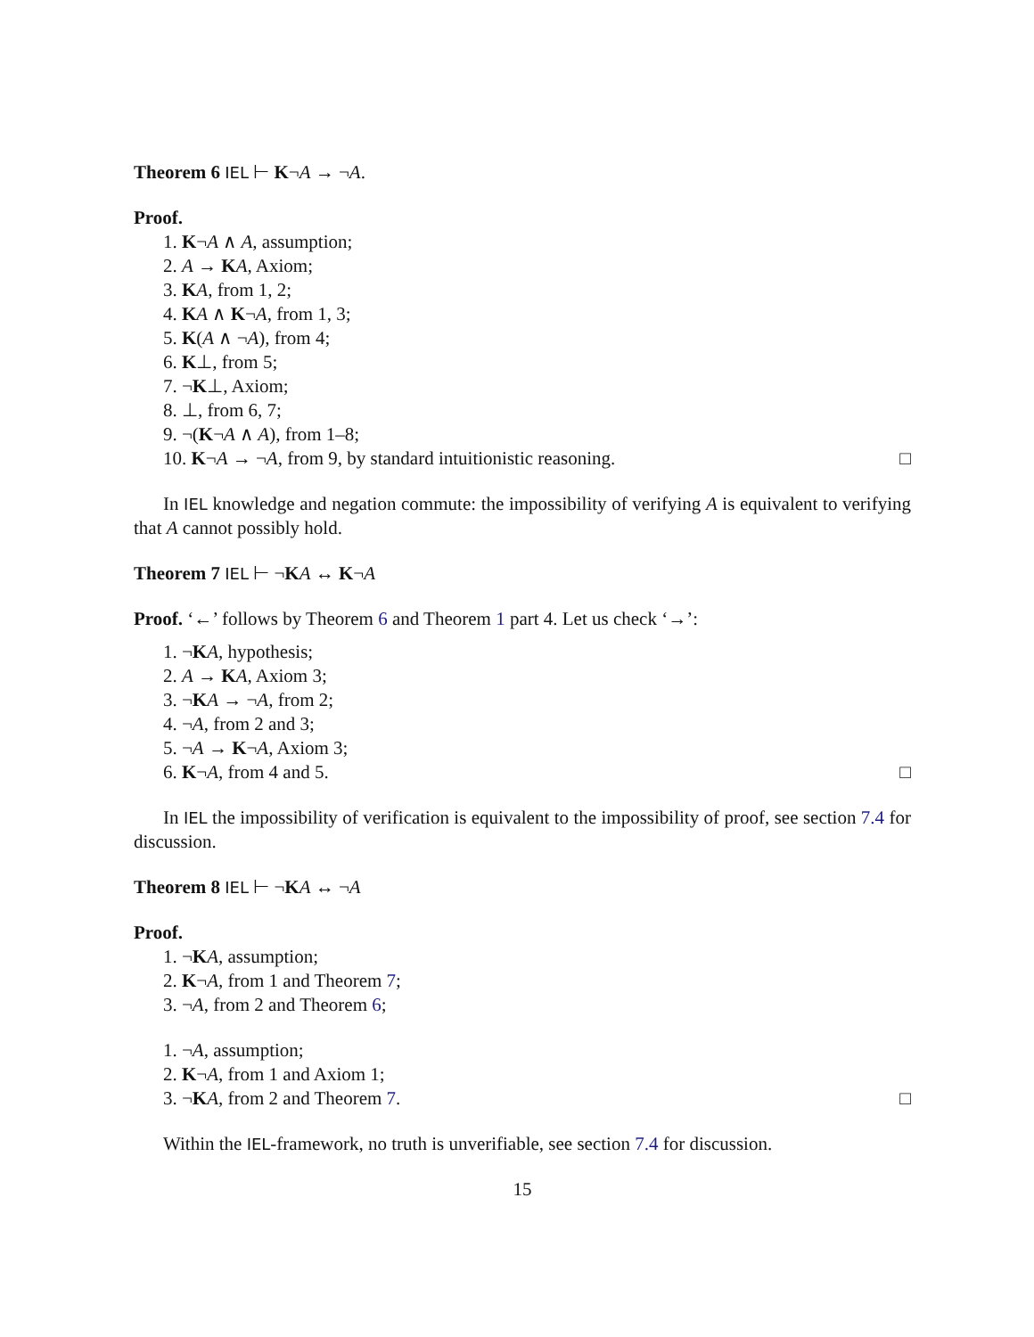Theorem 6 IEL ⊢ K¬A → ¬A.
Proof.
1. K¬A ∧ A, assumption;
2. A → KA, Axiom;
3. KA, from 1, 2;
4. KA ∧ K¬A, from 1, 3;
5. K(A ∧ ¬A), from 4;
6. K⊥, from 5;
7. ¬K⊥, Axiom;
8. ⊥, from 6, 7;
9. ¬(K¬A ∧ A), from 1–8;
10. K¬A → ¬A, from 9, by standard intuitionistic reasoning. □
In IEL knowledge and negation commute: the impossibility of verifying A is equivalent to verifying that A cannot possibly hold.
Theorem 7 IEL ⊢ ¬KA ↔ K¬A
Proof. ‘←’ follows by Theorem 6 and Theorem 1 part 4. Let us check ‘→’:
1. ¬KA, hypothesis;
2. A → KA, Axiom 3;
3. ¬KA → ¬A, from 2;
4. ¬A, from 2 and 3;
5. ¬A → K¬A, Axiom 3;
6. K¬A, from 4 and 5. □
In IEL the impossibility of verification is equivalent to the impossibility of proof, see section 7.4 for discussion.
Theorem 8 IEL ⊢ ¬KA ↔ ¬A
Proof.
1. ¬KA, assumption;
2. K¬A, from 1 and Theorem 7;
3. ¬A, from 2 and Theorem 6;
1. ¬A, assumption;
2. K¬A, from 1 and Axiom 1;
3. ¬KA, from 2 and Theorem 7. □
Within the IEL-framework, no truth is unverifiable, see section 7.4 for discussion.
15